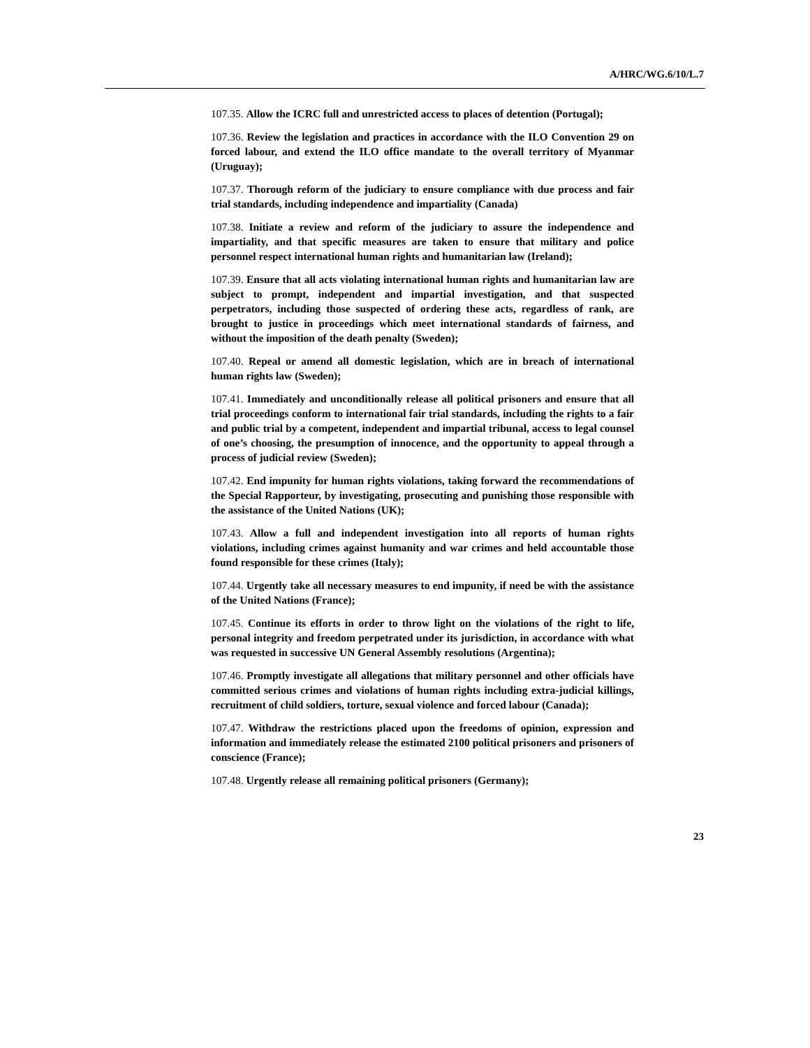A/HRC/WG.6/10/L.7
107.35. Allow the ICRC full and unrestricted access to places of detention (Portugal);
107.36. Review the legislation and practices in accordance with the ILO Convention 29 on forced labour, and extend the ILO office mandate to the overall territory of Myanmar (Uruguay);
107.37. Thorough reform of the judiciary to ensure compliance with due process and fair trial standards, including independence and impartiality (Canada)
107.38. Initiate a review and reform of the judiciary to assure the independence and impartiality, and that specific measures are taken to ensure that military and police personnel respect international human rights and humanitarian law (Ireland);
107.39. Ensure that all acts violating international human rights and humanitarian law are subject to prompt, independent and impartial investigation, and that suspected perpetrators, including those suspected of ordering these acts, regardless of rank, are brought to justice in proceedings which meet international standards of fairness, and without the imposition of the death penalty (Sweden);
107.40. Repeal or amend all domestic legislation, which are in breach of international human rights law (Sweden);
107.41. Immediately and unconditionally release all political prisoners and ensure that all trial proceedings conform to international fair trial standards, including the rights to a fair and public trial by a competent, independent and impartial tribunal, access to legal counsel of one’s choosing, the presumption of innocence, and the opportunity to appeal through a process of judicial review (Sweden);
107.42. End impunity for human rights violations, taking forward the recommendations of the Special Rapporteur, by investigating, prosecuting and punishing those responsible with the assistance of the United Nations (UK);
107.43. Allow a full and independent investigation into all reports of human rights violations, including crimes against humanity and war crimes and held accountable those found responsible for these crimes (Italy);
107.44. Urgently take all necessary measures to end impunity, if need be with the assistance of the United Nations (France);
107.45. Continue its efforts in order to throw light on the violations of the right to life, personal integrity and freedom perpetrated under its jurisdiction, in accordance with what was requested in successive UN General Assembly resolutions (Argentina);
107.46. Promptly investigate all allegations that military personnel and other officials have committed serious crimes and violations of human rights including extra-judicial killings, recruitment of child soldiers, torture, sexual violence and forced labour (Canada);
107.47. Withdraw the restrictions placed upon the freedoms of opinion, expression and information and immediately release the estimated 2100 political prisoners and prisoners of conscience (France);
107.48. Urgently release all remaining political prisoners (Germany);
23